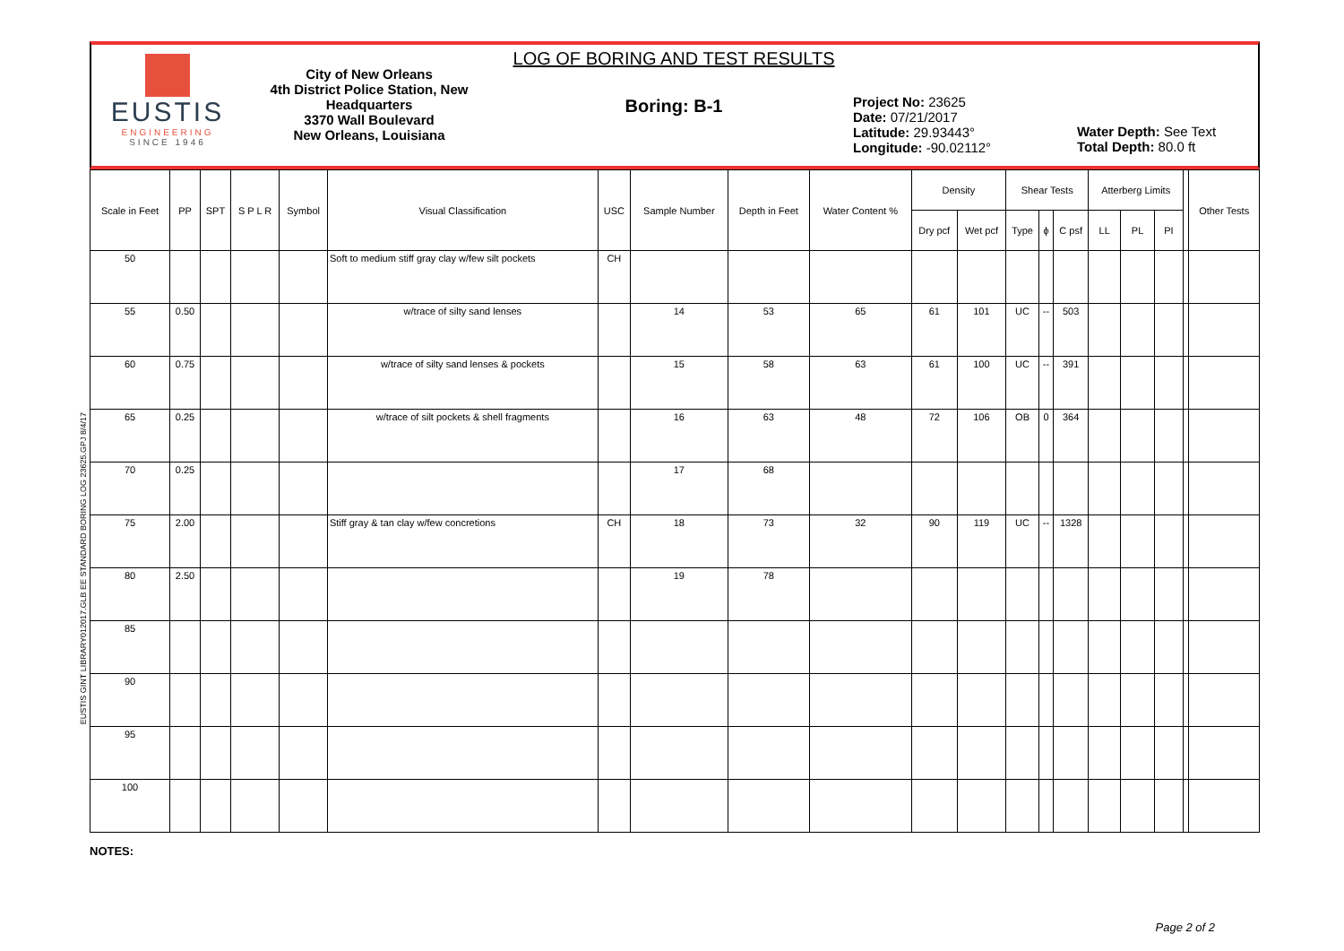EUSTIS GINT LIBRARY012017.GLB EE STANDARD BORING LOG 23625.GPJ 8/4/17
EUSTIS
ENGINEERING
SINCE 1946
City of New Orleans
4th District Police Station, New Headquarters
3370 Wall Boulevard
New Orleans, Louisiana
LOG OF BORING AND TEST RESULTS
Boring: B-1
Project No: 23625
Date: 07/21/2017
Latitude: 29.93443°
Longitude: -90.02112°
Water Depth: See Text
Total Depth: 80.0 ft
| Scale in Feet | PP | SPT | S P L R | Symbol | Visual Classification | USC | Sample Number | Depth in Feet | Water Content % | Density | | Shear Tests | | | Atterberg Limits | | | | Other Tests |
| --- | --- | --- | --- | --- | --- | --- | --- | --- | --- | --- | --- | --- | --- | --- | --- | --- | --- | --- | --- |
| | | | | | | | | | | Dry pcf | Wet pcf | Type | ϕ | C psf | LL | PL | PI | | |
| 50 | | | | | Soft to medium stiff gray clay w/few silt pockets | CH | | | | | | | | | | | | | |
| 55 | 0.50 | | | | w/trace of silty sand lenses | | 14 | 53 | 65 | 61 | 101 | UC | -- | 503 | | | | | |
| 60 | 0.75 | | | | w/trace of silty sand lenses & pockets | | 15 | 58 | 63 | 61 | 100 | UC | -- | 391 | | | | | |
| 65 | 0.25 | | | | w/trace of silt pockets & shell fragments | | 16 | 63 | 48 | 72 | 106 | OB | 0 | 364 | | | | | |
| 70 | 0.25 | | | | | | 17 | 68 | | | | | | | | | | | |
| 75 | 2.00 | | | | Stiff gray & tan clay w/few concretions | CH | 18 | 73 | 32 | 90 | 119 | UC | -- | 1328 | | | | | |
| 80 | 2.50 | | | | | | 19 | 78 | | | | | | | | | | | |
| 85 | | | | | | | | | | | | | | | | | | | |
| 90 | | | | | | | | | | | | | | | | | | | |
| 95 | | | | | | | | | | | | | | | | | | | |
| 100 | | | | | | | | | | | | | | | | | | | |
NOTES:
Page 2 of 2